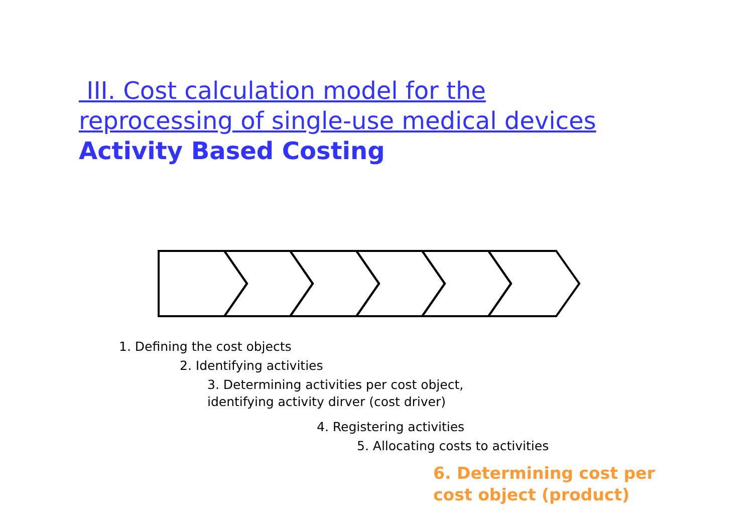III. Cost calculation model for the
reprocessing of single-use medical devices
Activity Based Costing
1. Defining the cost objects
2. Identifying activities
3. Determining activities per cost object,
identifying activity dirver (cost driver)
4. Registering activities
5. Allocating costs to activities
6. Determining cost per
cost object (product)